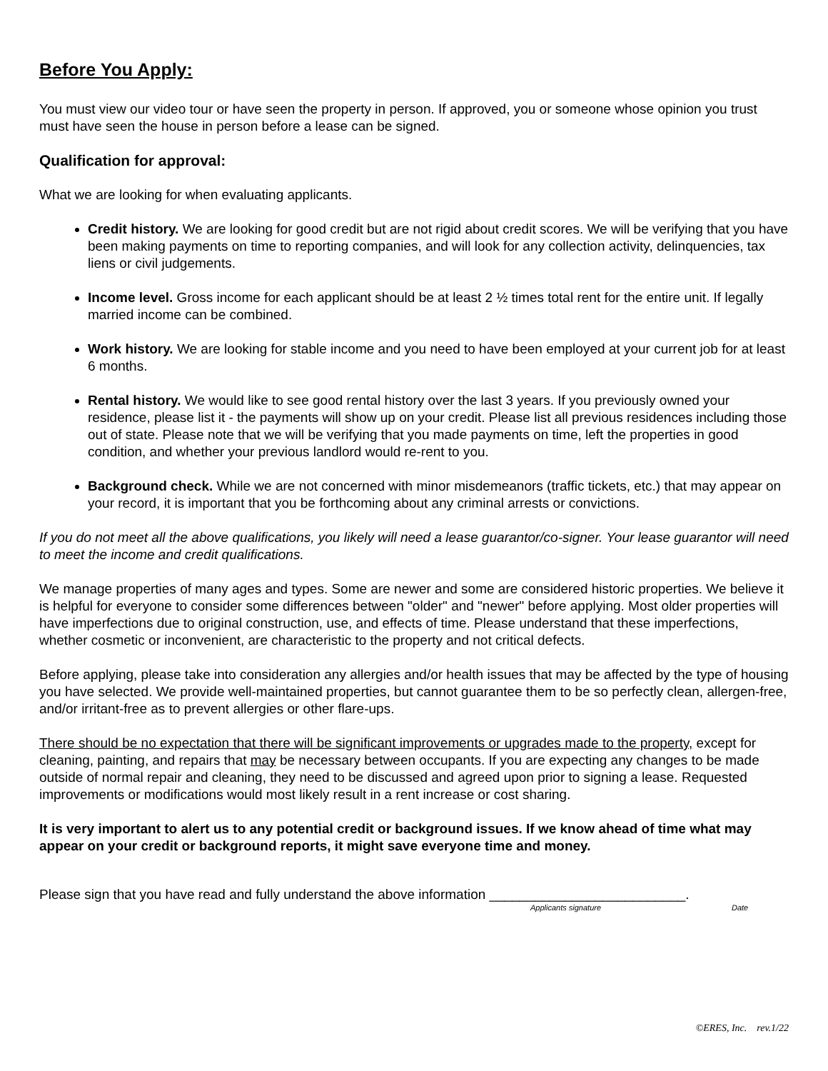Before You Apply:
You must view our video tour or have seen the property in person. If approved, you or someone whose opinion you trust must have seen the house in person before a lease can be signed.
Qualification for approval:
What we are looking for when evaluating applicants.
Credit history. We are looking for good credit but are not rigid about credit scores. We will be verifying that you have been making payments on time to reporting companies, and will look for any collection activity, delinquencies, tax liens or civil judgements.
Income level. Gross income for each applicant should be at least 2 ½ times total rent for the entire unit. If legally married income can be combined.
Work history. We are looking for stable income and you need to have been employed at your current job for at least 6 months.
Rental history. We would like to see good rental history over the last 3 years. If you previously owned your residence, please list it - the payments will show up on your credit. Please list all previous residences including those out of state. Please note that we will be verifying that you made payments on time, left the properties in good condition, and whether your previous landlord would re-rent to you.
Background check. While we are not concerned with minor misdemeanors (traffic tickets, etc.) that may appear on your record, it is important that you be forthcoming about any criminal arrests or convictions.
If you do not meet all the above qualifications, you likely will need a lease guarantor/co-signer. Your lease guarantor will need to meet the income and credit qualifications.
We manage properties of many ages and types. Some are newer and some are considered historic properties. We believe it is helpful for everyone to consider some differences between "older" and "newer" before applying. Most older properties will have imperfections due to original construction, use, and effects of time. Please understand that these imperfections, whether cosmetic or inconvenient, are characteristic to the property and not critical defects.
Before applying, please take into consideration any allergies and/or health issues that may be affected by the type of housing you have selected. We provide well-maintained properties, but cannot guarantee them to be so perfectly clean, allergen-free, and/or irritant-free as to prevent allergies or other flare-ups.
There should be no expectation that there will be significant improvements or upgrades made to the property, except for cleaning, painting, and repairs that may be necessary between occupants. If you are expecting any changes to be made outside of normal repair and cleaning, they need to be discussed and agreed upon prior to signing a lease. Requested improvements or modifications would most likely result in a rent increase or cost sharing.
It is very important to alert us to any potential credit or background issues. If we know ahead of time what may appear on your credit or background reports, it might save everyone time and money.
Please sign that you have read and fully understand the above information __________________________.
Applicants signature Date
©ERES, Inc. rev.1/22